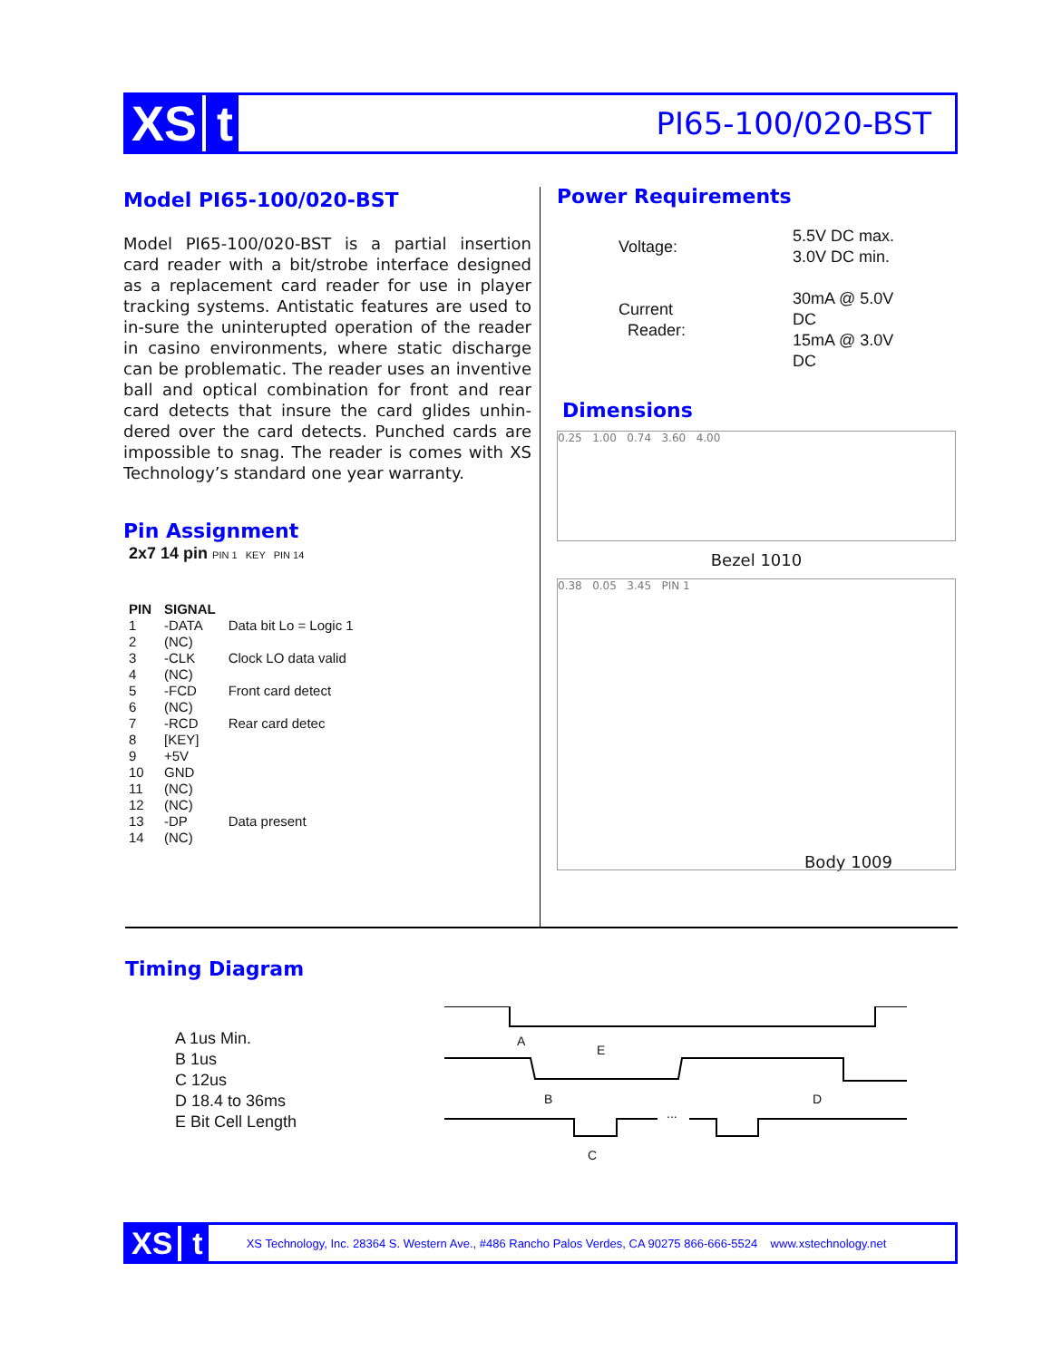XS t
PI65-100/020-BST
Model PI65-100/020-BST
Model PI65-100/020-BST is a partial insertion card reader with a bit/strobe interface designed as a replacement card reader for use in player tracking systems. Antistatic features are used to in-sure the uninterupted operation of the reader in casino environments, where static discharge can be problematic. The reader uses an inventive ball and optical combination for front and rear card detects that insure the card glides unhin-dered over the card detects. Punched cards are impossible to snag. The reader is comes with XS Technology’s standard one year warranty.
Pin Assignment
2x7 14 pin PIN 1 KEY PIN 14
| PIN | SIGNAL | |
| --- | --- | --- |
| 1 | -DATA | Data bit Lo = Logic 1 |
| 2 | (NC) | |
| 3 | -CLK | Clock LO data valid |
| 4 | (NC) | |
| 5 | -FCD | Front card detect |
| 6 | (NC) | |
| 7 | -RCD | Rear card detec |
| 8 | [KEY] | |
| 9 | +5V | |
| 10 | GND | |
| 11 | (NC) | |
| 12 | (NC) | |
| 13 | -DP | Data present |
| 14 | (NC) | |
Power Requirements
| Voltage: | 5.5V DC max. 3.0V DC min. |
| Current Reader: | 30mA @ 5.0V DC 15mA @ 3.0V DC |
Dimensions
0.25 1.00 0.74 3.60 4.00
Bezel 1010
0.38 0.05 3.45 PIN 1
Body 1009
Timing Diagram
A 1us Min.
B 1us
C 12us
D 18.4 to 36ms
E Bit Cell Length
A
E
B D...
C
XS t
XS Technology, Inc. 28364 S. Western Ave., #486 Rancho Palos Verdes, CA 90275 866-666-5524 www.xstechnology.net